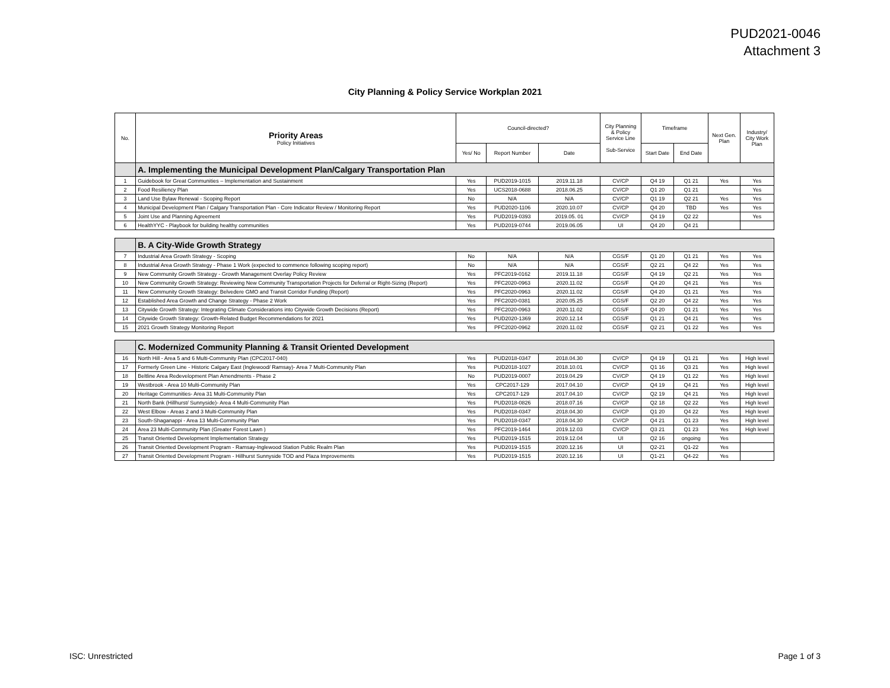PUD2021-0046
Attachment 3
City Planning & Policy Service Workplan 2021
| No. | Priority Areas Policy Initiatives | Council-directed? | | | City Planning & Policy Service Line Sub-Service | Timeframe | | Next Gen. Plan | Industry/ City Work Plan |
| --- | --- | --- | --- | --- | --- | --- | --- | --- | --- |
| | | Yes/ No | Report Number | Date | | Start Date | End Date | | |
| | A. Implementing the Municipal Development Plan/Calgary Transportation Plan | | | | | | | | |
| 1 | Guidebook for Great Communities – Implementation and Sustainment | Yes | PUD2019-1015 | 2019.11.18 | CV/CP | Q4 19 | Q1 21 | Yes | Yes |
| 2 | Food Resiliency Plan | Yes | UCS2018-0688 | 2018.06.25 | CV/CP | Q1 20 | Q1 21 | | Yes |
| 3 | Land Use Bylaw Renewal - Scoping Report | No | N/A | N/A | CV/CP | Q1 19 | Q2 21 | Yes | Yes |
| 4 | Municipal Development Plan / Calgary Transportation Plan - Core Indicator Review / Monitoring Report | Yes | PUD2020-1106 | 2020.10.07 | CV/CP | Q4 20 | TBD | Yes | Yes |
| 5 | Joint Use and Planning Agreement | Yes | PUD2019-0393 | 2019.05. 01 | CV/CP | Q4 19 | Q2 22 | | Yes |
| 6 | HealthYYC - Playbook for building healthy communities | Yes | PUD2019-0744 | 2019.06.05 | UI | Q4 20 | Q4 21 | | |
| | B. A City-Wide Growth Strategy | | | | | | | | |
| 7 | Industrial Area Growth Strategy - Scoping | No | N/A | N/A | CGS/F | Q1 20 | Q1 21 | Yes | Yes |
| 8 | Industrial Area Growth Strategy - Phase 1 Work (expected to commence following scoping report) | No | N/A | N/A | CGS/F | Q2 21 | Q4 22 | Yes | Yes |
| 9 | New Community Growth Strategy - Growth Management Overlay Policy Review | Yes | PFC2019-0162 | 2019.11.18 | CGS/F | Q4 19 | Q2 21 | Yes | Yes |
| 10 | New Community Growth Strategy: Reviewing New Community Transportation Projects for Deferral or Right-Sizing (Report) | Yes | PFC2020-0963 | 2020.11.02 | CGS/F | Q4 20 | Q4 21 | Yes | Yes |
| 11 | New Community Growth Strategy: Belvedere GMO and Transit Corridor Funding (Report) | Yes | PFC2020-0963 | 2020.11.02 | CGS/F | Q4 20 | Q1 21 | Yes | Yes |
| 12 | Established Area Growth and Change Strategy - Phase 2 Work | Yes | PFC2020-0381 | 2020.05.25 | CGS/F | Q2 20 | Q4 22 | Yes | Yes |
| 13 | Citywide Growth Strategy: Integrating Climate Considerations into Citywide Growth Decisions (Report) | Yes | PFC2020-0963 | 2020.11.02 | CGS/F | Q4 20 | Q1 21 | Yes | Yes |
| 14 | Citywide Growth Strategy: Growth-Related Budget Recommendations for 2021 | Yes | PUD2020-1369 | 2020.12.14 | CGS/F | Q1 21 | Q4 21 | Yes | Yes |
| 15 | 2021 Growth Strategy Monitoring Report | Yes | PFC2020-0962 | 2020.11.02 | CGS/F | Q2 21 | Q1 22 | Yes | Yes |
| | C. Modernized Community Planning & Transit Oriented Development | | | | | | | | |
| 16 | North Hill - Area 5 and 6 Multi-Community Plan (CPC2017-040) | Yes | PUD2018-0347 | 2018.04.30 | CV/CP | Q4 19 | Q1 21 | Yes | High level |
| 17 | Formerly Green Line - Historic Calgary East (Inglewood/ Ramsay)- Area 7 Multi-Community Plan | Yes | PUD2018-1027 | 2018.10.01 | CV/CP | Q1 16 | Q3 21 | Yes | High level |
| 18 | Beltline Area Redevelopment Plan Amendments - Phase 2 | No | PUD2019-0007 | 2019.04.29 | CV/CP | Q4 19 | Q1 22 | Yes | High level |
| 19 | Westbrook - Area 10 Multi-Community Plan | Yes | CPC2017-129 | 2017.04.10 | CV/CP | Q4 19 | Q4 21 | Yes | High level |
| 20 | Heritage Communities- Area 31 Multi-Community Plan | Yes | CPC2017-129 | 2017.04.10 | CV/CP | Q2 19 | Q4 21 | Yes | High level |
| 21 | North Bank (Hillhurst/ Sunnyside)- Area 4 Multi-Community Plan | Yes | PUD2018-0826 | 2018.07.16 | CV/CP | Q2 18 | Q2 22 | Yes | High level |
| 22 | West Elbow - Areas 2 and 3 Multi-Community Plan | Yes | PUD2018-0347 | 2018.04.30 | CV/CP | Q1 20 | Q4 22 | Yes | High level |
| 23 | South-Shaganappi - Area 13 Multi-Community Plan | Yes | PUD2018-0347 | 2018.04.30 | CV/CP | Q4 21 | Q1 23 | Yes | High level |
| 24 | Area 23 Multi-Community Plan (Greater Forest Lawn ) | Yes | PFC2019-1464 | 2019.12.03 | CV/CP | Q3 21 | Q1 23 | Yes | High level |
| 25 | Transit Oriented Development Implementation Strategy | Yes | PUD2019-1515 | 2019.12.04 | UI | Q2 16 | ongoing | Yes | |
| 26 | Transit Oriented Development Program - Ramsay-Inglewood Station Public Realm Plan | Yes | PUD2019-1515 | 2020.12.16 | UI | Q2-21 | Q1-22 | Yes | |
| 27 | Transit Oriented Development Program - Hillhurst Sunnyside TOD and Plaza Improvements | Yes | PUD2019-1515 | 2020.12.16 | UI | Q1-21 | Q4-22 | Yes | |
ISC: Unrestricted Page 1 of 3